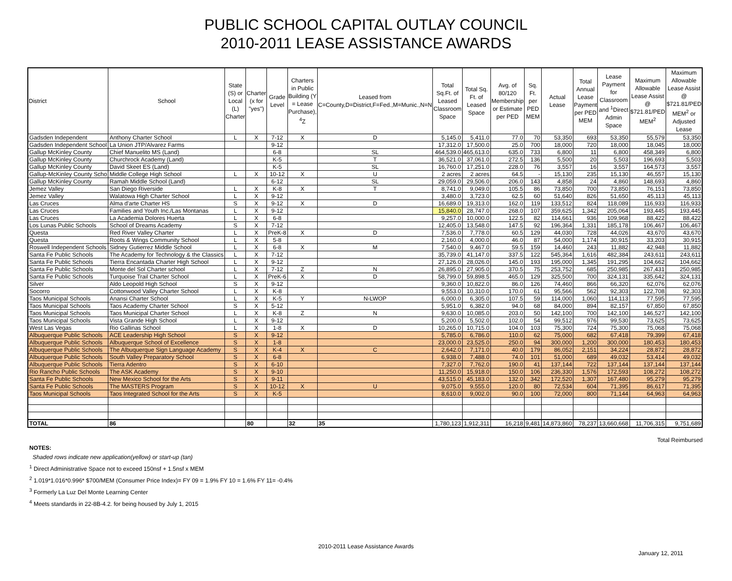PUBLIC SCHOOL CAPITAL OUTLAY COUNCIL
2010-2011 LEASE ASSISTANCE AWARDS
| District | School | State (S) or Local (L) Charter | Charter (x for "yes") | Grade Level | Charters in Public Building (Y = Lease Purchase), <sup>4</sup>Z | Leased from C=County,D=District,F=Fed.,M=Munic.,N=N | Total Sq.Ft. of Leased Classroom Space | Total Sq. Ft. of Leased Space | Avg. of 80/120 Membership or Estimate per PED | Sq. Ft. per PED MEM | Actual Lease | Total Annual Lease Payment per PED MEM | Lease Payment for Classroom and <sup>1</sup>Direct Admin Space | Maximum Allowable Lease Assist @ $721.81/PED MEM<sup>2</sup> | Maximum Allowable Lease Assist @ $721.81/PED MEM<sup>2</sup> or Adjusted Lease |
| --- | --- | --- | --- | --- | --- | --- | --- | --- | --- | --- | --- | --- | --- | --- | --- |
| Gadsden Independent | Anthony Charter School | L | X | 7-12 | X | D | 5,145.0 | 5,411.0 | 77.0 | 70 | 53,350 | 693 | 53,350 | 55,579 | 53,350 |
| Gadsden Independent School | La Union JTP/Alvarez Farms | | | 9-12 | | | 17,312.0 | 17,500.0 | 25.0 | 700 | 18,000 | 720 | 18,000 | 18,045 | 18,000 |
| Gallup McKinley County | Chief Manuelito MS (Land) | | | 6-8 | | SL | 464,539.0 | 465,613.0 | 635.0 | 733 | 6,800 | 11 | 6,800 | 458,349 | 6,800 |
| Gallup McKinley County | Churchrock Academy (Land) | | | K-5 | | T | 36,521.0 | 37,061.0 | 272.5 | 136 | 5,500 | 20 | 5,503 | 196,693 | 5,503 |
| Gallup McKinley County | David Skeet ES (Land) | | | K-5 | | SL | 16,760.0 | 17,251.0 | 228.0 | 76 | 3,557 | 16 | 3,557 | 164,573 | 3,557 |
| Gallup-McKinley County Scho | Middle College High School | L | X | 10-12 | X | U | 2 acres | 2 acres | 64.5 | - | 15,130 | 235 | 15,130 | 46,557 | 15,130 |
| Gallup McKinley County | Ramah Middle School (Land) | | | 6-12 | | SL | 29,059.0 | 29,506.0 | 206.0 | 143 | 4,858 | 24 | 4,860 | 148,693 | 4,860 |
| Jemez Valley | San Diego Riverside | L | X | K-8 | X | T | 8,741.0 | 9,049.0 | 105.5 | 86 | 73,850 | 700 | 73,850 | 76,151 | 73,850 |
| Jemez Valley | Walatowa High Charter School | L | X | 9-12 | | | 3,480.0 | 3,723.0 | 62.5 | 60 | 51,640 | 826 | 51,650 | 45,113 | 45,113 |
| Las Cruces | Alma d'arte Charter HS | S | X | 9-12 | X | D | 16,689.0 | 19,313.0 | 162.0 | 119 | 133,512 | 824 | 118,089 | 116,933 | 116,933 |
| Las Cruces | Families and Youth Inc./Las Montanas | L | X | 9-12 | | | 15,840.0 | 28,747.0 | 268.0 | 107 | 359,625 | 1,342 | 205,064 | 193,445 | 193,445 |
| Las Cruces | La Academia Dolores Huerta | L | X | 6-8 | | | 9,257.0 | 10,000.0 | 122.5 | 82 | 114,661 | 936 | 109,968 | 88,422 | 88,422 |
| Los Lunas Public Schools | School of Dreams Academy | S | X | 7-12 | | | 12,405.0 | 13,548.0 | 147.5 | 92 | 196,364 | 1,331 | 185,178 | 106,467 | 106,467 |
| Questa | Red River Valley Charter | L | X | PreK-8 | X | D | 7,536.0 | 7,778.0 | 60.5 | 129 | 44,030 | 728 | 44,026 | 43,670 | 43,670 |
| Questa | Roots & Wings Community School | L | X | 5-8 | | | 2,160.0 | 4,000.0 | 46.0 | 87 | 54,000 | 1,174 | 30,915 | 33,203 | 30,915 |
| Roswell Independent Schools | Sidney Gutierrez Middle School | L | X | 6-8 | X | M | 7,540.0 | 9,467.0 | 59.5 | 159 | 14,460 | 243 | 11,882 | 42,948 | 11,882 |
| Santa Fe Public Schools | The Academy for Technology & the Classics | L | X | 7-12 | | | 35,739.0 | 41,147.0 | 337.5 | 122 | 545,364 | 1,616 | 482,384 | 243,611 | 243,611 |
| Santa Fe Public Schools | Tierra Encantada Charter High School | L | X | 9-12 | | | 27,126.0 | 28,026.0 | 145.0 | 193 | 195,000 | 1,345 | 191,295 | 104,662 | 104,662 |
| Santa Fe Public Schools | Monte del Sol Charter school | L | X | 7-12 | Z | N | 26,895.0 | 27,905.0 | 370.5 | 75 | 253,752 | 685 | 250,985 | 267,431 | 250,985 |
| Santa Fe Public Schools | Turquoise Trail Charter School | L | X | PreK-6 | X | D | 58,799.0 | 59,898.5 | 465.0 | 129 | 325,500 | 700 | 324,131 | 335,642 | 324,131 |
| Silver | Aldo Leopold High School | S | X | 9-12 | | | 9,360.0 | 10,822.0 | 86.0 | 126 | 74,460 | 866 | 66,320 | 62,076 | 62,076 |
| Socorro | Cottonwood Valley Charter School | L | X | K-8 | | | 9,553.0 | 10,310.0 | 170.0 | 61 | 95,566 | 562 | 92,303 | 122,708 | 92,303 |
| Taos Municipal Schools | Anansi Charter School | L | X | K-5 | Y | N-LWOP | 6,000.0 | 6,305.0 | 107.5 | 59 | 114,000 | 1,060 | 114,113 | 77,595 | 77,595 |
| Taos Municipal Schools | Taos Academy Charter School | S | X | 5-12 | | | 5,951.0 | 6,382.0 | 94.0 | 68 | 84,000 | 894 | 82,157 | 67,850 | 67,850 |
| Taos Municipal Schools | Taos Municipal Charter School | L | X | K-8 | Z | N | 9,630.0 | 10,085.0 | 203.0 | 50 | 142,100 | 700 | 142,100 | 146,527 | 142,100 |
| Taos Municipal Schools | Vista Grande High School | L | X | 9-12 | | | 5,200.0 | 5,502.0 | 102.0 | 54 | 99,512 | 976 | 99,530 | 73,625 | 73,625 |
| West Las Vegas | Rio Gallinas School | L | X | 1-8 | X | D | 10,265.0 | 10,715.0 | 104.0 | 103 | 75,300 | 724 | 75,300 | 75,068 | 75,068 |
| Albuquerque Public Schools | ACE Leadership High School | S | X | 9-12 | | | 5,785.0 | 6,786.0 | 110.0 | 62 | 75,000 | 682 | 67,418 | 79,399 | 67,418 |
| Albuquerque Public Schools | Albuquerque School of Excellence | S | X | 1-8 | | | 23,000.0 | 23,525.0 | 250.0 | 94 | 300,000 | 1,200 | 300,000 | 180,453 | 180,453 |
| Albuquerque Public Schools | The Albuquerque Sign Language Academy | S | X | K-4 | X | C | 2,642.0 | 7,171.0 | 40.0 | 179 | 86,052 | 2,151 | 34,224 | 28,872 | 28,872 |
| Albuquerque Public Schools | South Valley Preparatory School | S | X | 6-8 | | | 6,938.0 | 7,488.0 | 74.0 | 101 | 51,000 | 689 | 49,032 | 53,414 | 49,032 |
| Albuquerque Public Schools | Tierra Adentro | S | X | 6-10 | | | 7,327.0 | 7,762.0 | 190.0 | 41 | 137,144 | 722 | 137,144 | 137,144 | 137,144 |
| Rio Rancho Public Schools | The ASK Academy | S | X | 9-10 | | | 11,250.0 | 15,918.0 | 150.0 | 106 | 236,330 | 1,576 | 172,593 | 108,272 | 108,272 |
| Santa Fe Public Schools | New Mexico School for the Arts | S | X | 9-11 | | | 43,515.0 | 45,183.0 | 132.0 | 342 | 172,520 | 1,307 | 167,480 | 95,279 | 95,279 |
| Santa Fe Public Schools | The MASTERS Program | S | X | 10-12 | X | U | 9,075.0 | 9,555.0 | 120.0 | 80 | 72,534 | 604 | 71,395 | 86,617 | 71,395 |
| Taos Municipal Schools | Taos Integrated School for the Arts | S | X | K-5 | | | 8,610.0 | 9,002.0 | 90.0 | 100 | 72,000 | 800 | 71,144 | 64,963 | 64,963 |
| TOTAL | 86 | | 80 | | 32 | 35 | 1,780,123 | 1,912,311 | 16,218 | 9,481 | 14,873,860 | 78,237 | 13,660,668 | 11,706,315 | 9,751,689 |
Total Reimbursed
NOTES:
Shaded rows indicate new application(yellow) or start-up (tan)
<sup>1</sup> Direct Administrative Space not to exceed 150nsf + 1.5nsf x MEM
<sup>2</sup> 1.019*1.016*0.996* $700/MEM (Consumer Price Index)= FY 09 = 1.9% FY 10 = 1.6% FY 11= -0.4%
<sup>3</sup> Formerly La Luz Del Monte Learning Center
<sup>4</sup> Meets standards in 22-8B-4.2. for being housed by July 1, 2015
2010-2011 Lease Assistance Awards
January 12, 2011